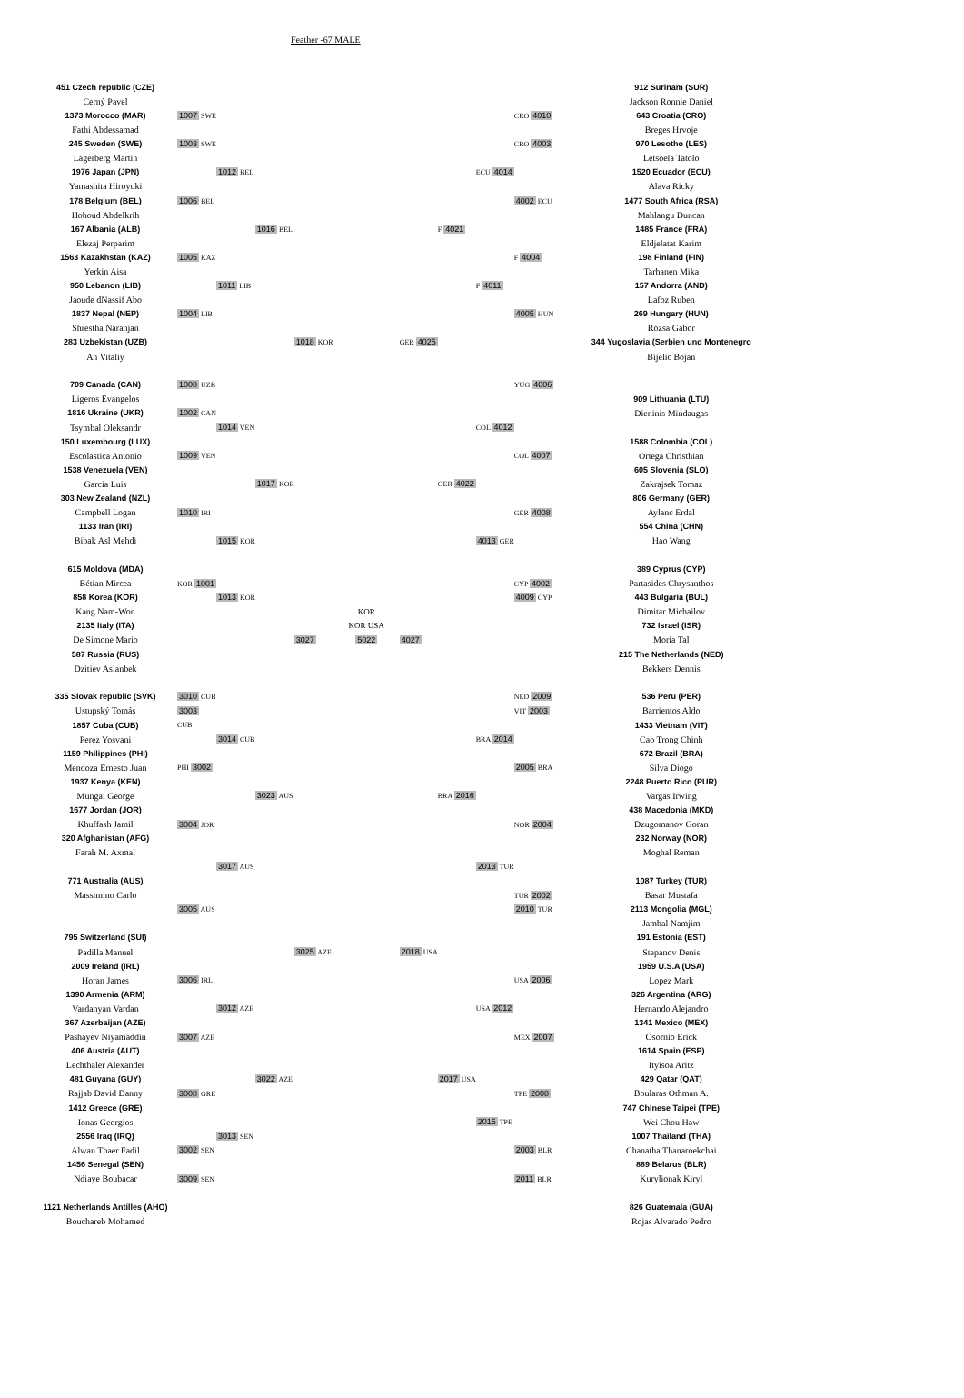Feather -67 MALE
| 451 Czech republic (CZE) | | | | | | | | | | 912 Surinam (SUR) |
| Cerný Pavel | | | | | | | | | | Jackson Ronnie Daniel |
| 1373 Morocco (MAR) | 1007 SWE | | | | | | | | CRO 4010 | 643 Croatia (CRO) |
| Fathi Abdessamad | | | | | | | | | | Breges Hrvoje |
| 245 Sweden (SWE) | 1003 SWE | | | | | | | | CRO 4003 | 970 Lesotho (LES) |
| Lagerberg Martin | | | | | | | | | | Letsoela Tatolo |
| 1976 Japan (JPN) | | 1012 BEL | | | | | | ECU 4014 | | 1520 Ecuador (ECU) |
| Yamashita Hiroyuki | | | | | | | | | | Alava Ricky |
| 178 Belgium (BEL) | 1006 BEL | | | | | | | | 4002 ECU | 1477 South Africa (RSA) |
| Hohoud Abdelkrih | | | | | | | | | | Mahlangu Duncan |
| 167 Albania (ALB) | | | 1016 BEL | | | | F 4021 | | | 1485 France (FRA) |
| Elezaj Perparim | | | | | | | | | | Eldjelatat Karim |
| 1563 Kazakhstan (KAZ) | 1005 KAZ | | | | | | | | F 4004 | 198 Finland (FIN) |
| Yerkin Aisa | | | | | | | | | | Tarhanen Mika |
| 950 Lebanon (LIB) | | 1011 LIB | | | | | | F 4011 | | 157 Andorra (AND) |
| Jaoude dNassif Abo | | | | | | | | | | Lafoz Ruben |
| 1837 Nepal (NEP) | 1004 LIB | | | | | | | | 4005 HUN | 269 Hungary (HUN) |
| Shrestha Naranjan | | | | | | | | | | Rózsa Gábor |
| 283 Uzbekistan (UZB) | | | | 1018 KOR | | GER 4025 | | | | 344 Yugoslavia (Serbien und Montenegro |
| An Vitaliy | | | | | | | | | | Bijelic Bojan |
| 709 Canada (CAN) | 1008 UZB | | | | | | | | YUG 4006 | |
| Ligeros Evangelos | | | | | | | | | | 909 Lithuania (LTU) |
| 1816 Ukraine (UKR) | 1002 CAN | | | | | | | | | Dieninis Mindaugas |
| Tsymbal Oleksandr | | 1014 VEN | | | | | | COL 4012 | | |
| 150 Luxembourg (LUX) | | | | | | | | | | 1588 Colombia (COL) |
| Escolastica Antonio | 1009 VEN | | | | | | | | COL 4007 | Ortega Christhian |
| 1538 Venezuela (VEN) | | | | | | | | | | 605 Slovenia (SLO) |
| Garcia Luis | | | 1017 KOR | | | | GER 4022 | | | Zakrajsek Tomaz |
| 303 New Zealand (NZL) | | | | | | | | | | 806 Germany (GER) |
| Campbell Logan | 1010 IRI | | | | | | | | GER 4008 | Aylanc Erdal |
| 1133 Iran (IRI) | | | | | | | | | | 554 China (CHN) |
| Bibak Asl Mehdi | | 1015 KOR | | | | | | 4013 GER | | Hao Wang |
| 615 Moldova (MDA) | | | | | | | | | | 389 Cyprus (CYP) |
| Bétian Mircea | KOR 1001 | | | | | | | | CYP 4002 | Partasides Chrysanthos |
| 858 Korea (KOR) | | 1013 KOR | | | | | | | 4009 CYP | 443 Bulgaria (BUL) |
| Kang Nam-Won | | | | | KOR | | | | | Dimitar Michailov |
| 2135 Italy (ITA) | | | | | KOR USA | | | | | 732 Israel (ISR) |
| De Simone Mario | | | | 3027 | 5022 | 4027 | | | | Moria Tal |
| 587 Russia (RUS) | | | | | | | | | | 215 The Netherlands (NED) |
| Dzitiev Aslanbek | | | | | | | | | | Bekkers Dennis |
| 335 Slovak republic (SVK) | 3010 CUB | | | | | | | | NED 2009 | 536 Peru (PER) |
| Ustupský Tomás | 3003 | | | | | | | | VIT 2003 | Barrientos Aldo |
| 1857 Cuba (CUB) | CUB | | | | | | | | | 1433 Vietnam (VIT) |
| Perez Yosvani | | 3014 CUB | | | | | | BRA 2014 | | Cao Trong Chinh |
| 1159 Philippines (PHI) | | | | | | | | | | 672 Brazil (BRA) |
| Mendoza Ernesto Juan | PHI 3002 | | | | | | | | 2005 BRA | Silva Diogo |
| 1937 Kenya (KEN) | | | | | | | | | | 2248 Puerto Rico (PUR) |
| Mungai George | | | 3023 AUS | | | | BRA 2016 | | | Vargas Irwing |
| 1677 Jordan (JOR) | | | | | | | | | | 438 Macedonia (MKD) |
| Khuffash Jamil | 3004 JOR | | | | | | | | NOR 2004 | Dzugomanov Goran |
| 320 Afghanistan (AFG) | | | | | | | | | | 232 Norway (NOR) |
| Farah M. Axmal | | | | | | | | | | Moghal Reman |
| | | 3017 AUS | | | | | | 2013 TUR | | |
| 771 Australia (AUS) | | | | | | | | | | 1087 Turkey (TUR) |
| Massimino Carlo | | | | | | | | | TUR 2002 | Basar Mustafa |
| | 3005 AUS | | | | | | | | 2010 TUR | 2113 Mongolia (MGL) |
| | | | | | | | | | | Jambal Namjim |
| 795 Switzerland (SUI) | | | | | | | | | | 191 Estonia (EST) |
| Padilla Manuel | | | | 3025 AZE | | 2018 USA | | | | Stepanov Denis |
| 2009 Ireland (IRL) | | | | | | | | | | 1959 U.S.A (USA) |
| Horan James | 3006 IRL | | | | | | | | USA 2006 | Lopez Mark |
| 1390 Armenia (ARM) | | | | | | | | | | 326 Argentina (ARG) |
| Vardanyan Vardan | | 3012 AZE | | | | | | USA 2012 | | Hernando Alejandro |
| 367 Azerbaijan (AZE) | | | | | | | | | | 1341 Mexico (MEX) |
| Pashayev Niyamaddin | 3007 AZE | | | | | | | | MEX 2007 | Osornio Erick |
| 406 Austria (AUT) | | | | | | | | | | 1614 Spain (ESP) |
| Lechthaler Alexander | | | | | | | | | | Ityisoa Aritz |
| 481 Guyana (GUY) | | | 3022 AZE | | | | 2017 USA | | | 429 Qatar (QAT) |
| Rajjab David Danny | 3008 GRE | | | | | | | | TPE 2008 | Boularas Othman A. |
| 1412 Greece (GRE) | | | | | | | | | | 747 Chinese Taipei (TPE) |
| Ionas Georgios | | | | | | | | 2015 TPE | | Wei Chou Haw |
| 2556 Iraq (IRQ) | | 3013 SEN | | | | | | | | 1007 Thailand (THA) |
| Alwan Thaer Fadil | 3002 SEN | | | | | | | | 2003 BLR | Chanatha Thanaroekchai |
| 1456 Senegal (SEN) | | | | | | | | | | 889 Belarus (BLR) |
| Ndiaye Boubacar | 3009 SEN | | | | | | | | 2011 BLR | Kurylionak Kiryl |
| 1121 Netherlands Antilles (AHO) | | | | | | | | | | 826 Guatemala (GUA) |
| Bouchareb Mohamed | | | | | | | | | | Rojas Alvarado Pedro |